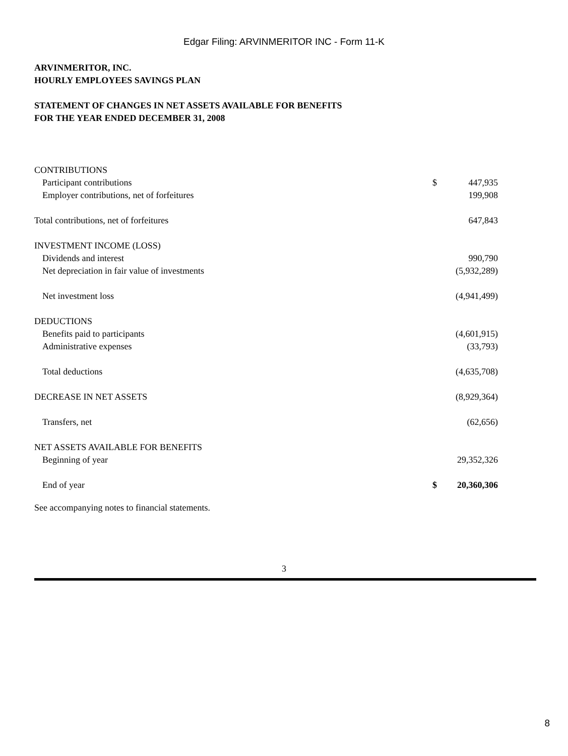Edgar Filing: ARVINMERITOR INC - Form 11-K
ARVINMERITOR, INC.
HOURLY EMPLOYEES SAVINGS PLAN
STATEMENT OF CHANGES IN NET ASSETS AVAILABLE FOR BENEFITS
FOR THE YEAR ENDED DECEMBER 31, 2008
| CONTRIBUTIONS | | |
| Participant contributions | $ | 447,935 |
| Employer contributions, net of forfeitures | | 199,908 |
| Total contributions, net of forfeitures | | 647,843 |
| INVESTMENT INCOME (LOSS) | | |
| Dividends and interest | | 990,790 |
| Net depreciation in fair value of investments | | (5,932,289) |
| Net investment loss | | (4,941,499) |
| DEDUCTIONS | | |
| Benefits paid to participants | | (4,601,915) |
| Administrative expenses | | (33,793) |
| Total deductions | | (4,635,708) |
| DECREASE IN NET ASSETS | | (8,929,364) |
| Transfers, net | | (62,656) |
| NET ASSETS AVAILABLE FOR BENEFITS | | |
| Beginning of year | | 29,352,326 |
| End of year | $ | 20,360,306 |
See accompanying notes to financial statements.
3
8